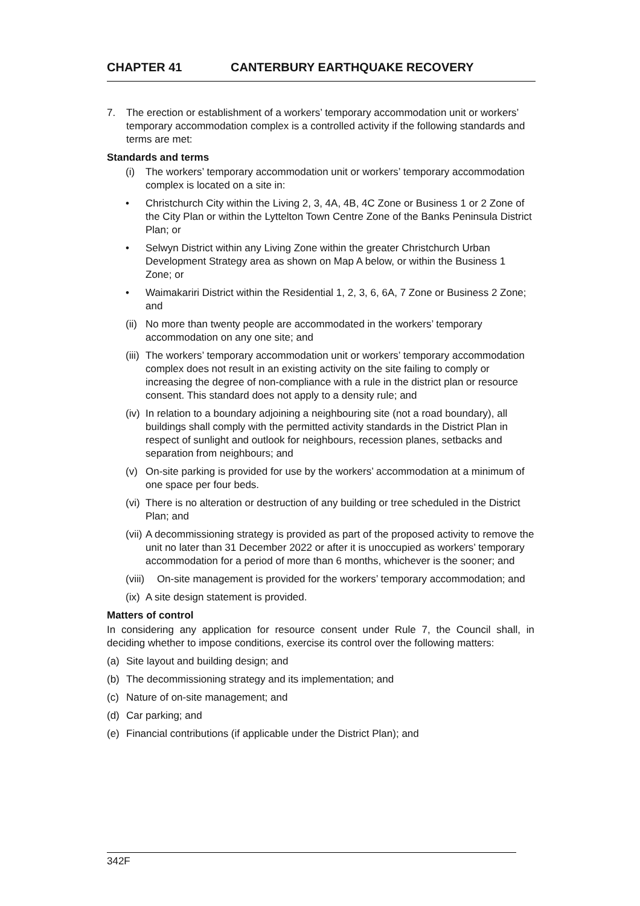CHAPTER 41 CANTERBURY EARTHQUAKE RECOVERY
7. The erection or establishment of a workers’ temporary accommodation unit or workers’ temporary accommodation complex is a controlled activity if the following standards and terms are met:
Standards and terms
(i) The workers’ temporary accommodation unit or workers’ temporary accommodation complex is located on a site in:
• Christchurch City within the Living 2, 3, 4A, 4B, 4C Zone or Business 1 or 2 Zone of the City Plan or within the Lyttelton Town Centre Zone of the Banks Peninsula District Plan; or
• Selwyn District within any Living Zone within the greater Christchurch Urban Development Strategy area as shown on Map A below, or within the Business 1 Zone; or
• Waimakariri District within the Residential 1, 2, 3, 6, 6A, 7 Zone or Business 2 Zone; and
(ii)
No more than twenty people are accommodated in the workers’ temporary accommodation on any one site; and
(iii)
The workers’ temporary accommodation unit or workers’ temporary accommodation complex does not result in an existing activity on the site failing to comply or increasing the degree of non-compliance with a rule in the district plan or resource consent. This standard does not apply to a density rule; and
(iv)
In relation to a boundary adjoining a neighbouring site (not a road boundary), all buildings shall comply with the permitted activity standards in the District Plan in respect of sunlight and outlook for neighbours, recession planes, setbacks and separation from neighbours; and
(v) On-site parking is provided for use by the workers’ accommodation at a minimum of one space per four beds.
(vi)
There is no alteration or destruction of any building or tree scheduled in the District Plan; and
(vii)
A decommissioning strategy is provided as part of the proposed activity to remove the unit no later than 31 December 2022 or after it is unoccupied as workers’ temporary accommodation for a period of more than 6 months, whichever is the sooner; and
(viii)
On-site management is provided for the workers’ temporary accommodation; and
(ix)
A site design statement is provided.
Matters of control
In considering any application for resource consent under Rule 7, the Council shall, in deciding whether to impose conditions, exercise its control over the following matters:
(a) Site layout and building design; and
(b) The decommissioning strategy and its implementation; and
(c) Nature of on-site management; and
(d) Car parking; and
(e) Financial contributions (if applicable under the District Plan); and
342F